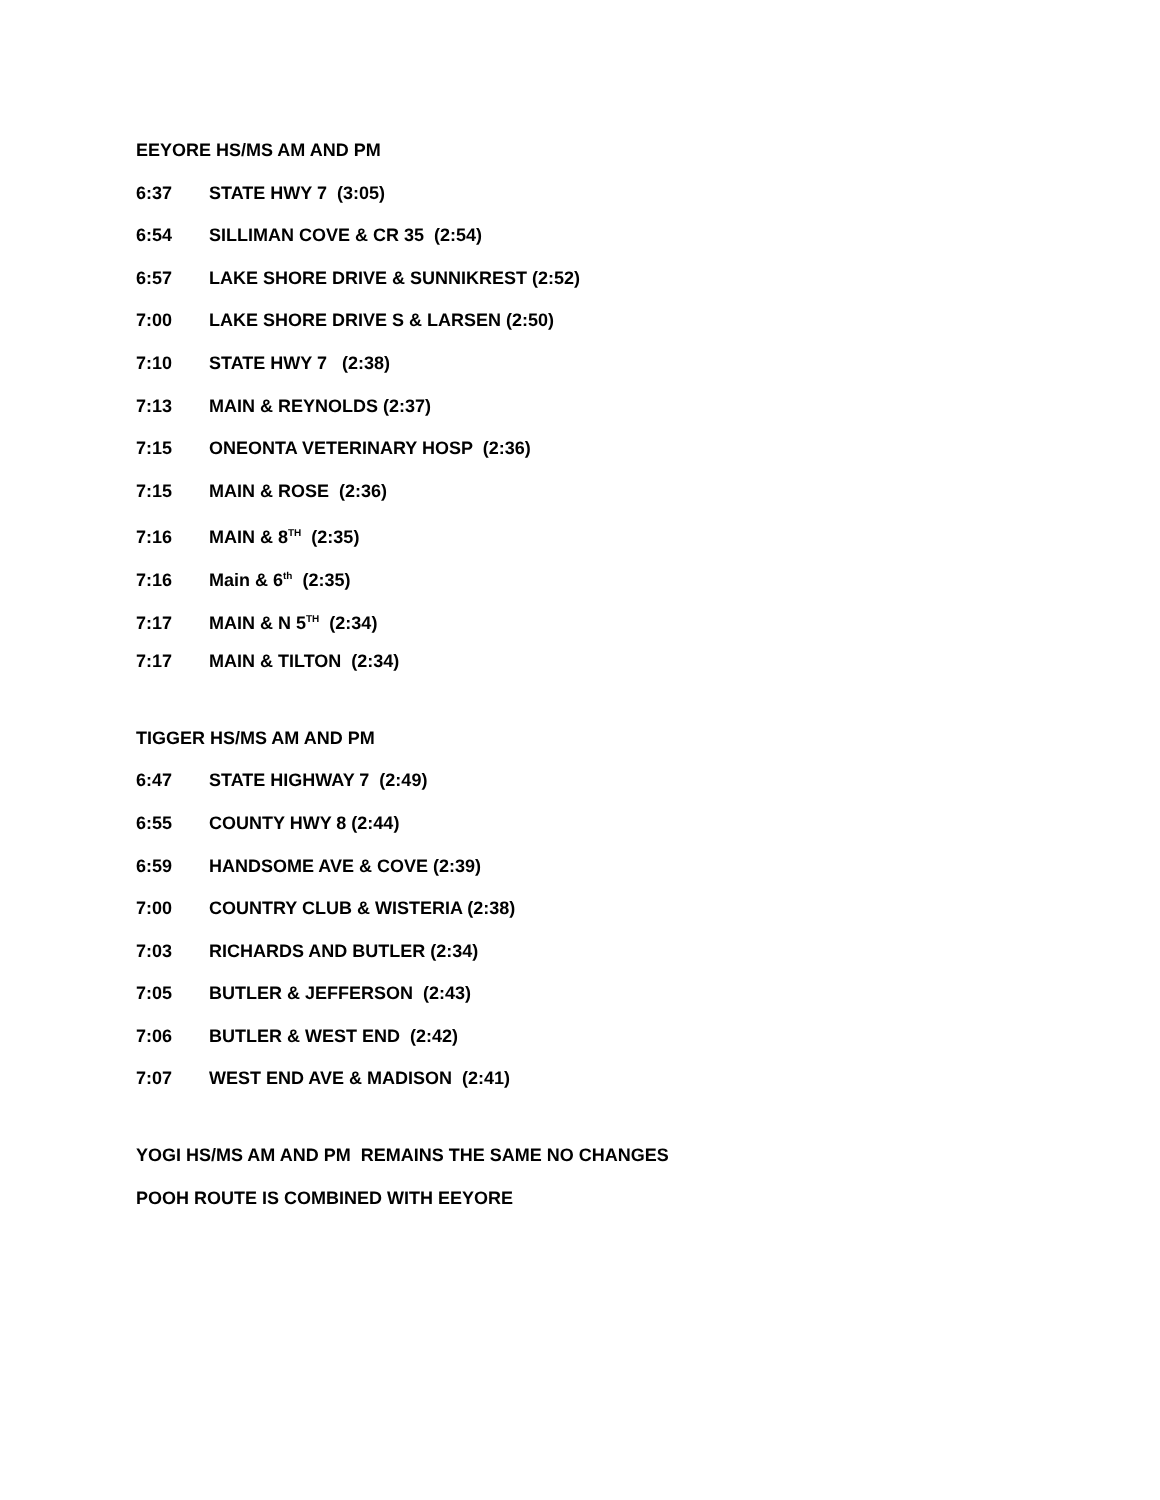EEYORE HS/MS AM AND PM
6:37 STATE HWY 7 (3:05)
6:54 SILLIMAN COVE & CR 35 (2:54)
6:57 LAKE SHORE DRIVE & SUNNIKREST (2:52)
7:00 LAKE SHORE DRIVE S & LARSEN (2:50)
7:10 STATE HWY 7 (2:38)
7:13 MAIN & REYNOLDS (2:37)
7:15 ONEONTA VETERINARY HOSP (2:36)
7:15 MAIN & ROSE (2:36)
7:16 MAIN & 8<sup>TH</sup> (2:35)
7:16 Main & 6<sup>th</sup> (2:35)
7:17 MAIN & N 5<sup>TH</sup> (2:34)
7:17 MAIN & TILTON (2:34)
TIGGER HS/MS AM AND PM
6:47 STATE HIGHWAY 7 (2:49)
6:55 COUNTY HWY 8 (2:44)
6:59 HANDSOME AVE & COVE (2:39)
7:00 COUNTRY CLUB & WISTERIA (2:38)
7:03 RICHARDS AND BUTLER (2:34)
7:05 BUTLER & JEFFERSON (2:43)
7:06 BUTLER & WEST END (2:42)
7:07 WEST END AVE & MADISON (2:41)
YOGI HS/MS AM AND PM REMAINS THE SAME NO CHANGES
POOH ROUTE IS COMBINED WITH EEYORE